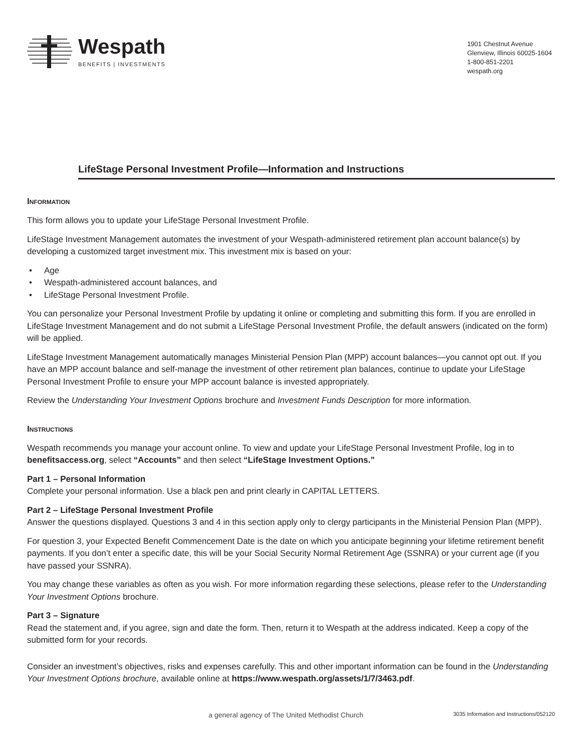Wespath
BENEFITS | INVESTMENTS
1901 Chestnut Avenue
Glenview, Illinois 60025-1604
1-800-851-2201
wespath.org
LifeStage Personal Investment Profile—Information and Instructions
Information
This form allows you to update your LifeStage Personal Investment Profile.
LifeStage Investment Management automates the investment of your Wespath-administered retirement plan account balance(s) by developing a customized target investment mix. This investment mix is based on your:
• Age
• Wespath-administered account balances, and
• LifeStage Personal Investment Profile.
You can personalize your Personal Investment Profile by updating it online or completing and submitting this form. If you are enrolled in LifeStage Investment Management and do not submit a LifeStage Personal Investment Profile, the default answers (indicated on the form) will be applied.
LifeStage Investment Management automatically manages Ministerial Pension Plan (MPP) account balances—you cannot opt out. If you have an MPP account balance and self-manage the investment of other retirement plan balances, continue to update your LifeStage Personal Investment Profile to ensure your MPP account balance is invested appropriately.
Review the Understanding Your Investment Options brochure and Investment Funds Description for more information.
Instructions
Wespath recommends you manage your account online. To view and update your LifeStage Personal Investment Profile, log in to benefitsaccess.org, select “Accounts” and then select “LifeStage Investment Options.”
Part 1 – Personal Information
Complete your personal information. Use a black pen and print clearly in CAPITAL LETTERS.
Part 2 – LifeStage Personal Investment Profile
Answer the questions displayed. Questions 3 and 4 in this section apply only to clergy participants in the Ministerial Pension Plan (MPP).
For question 3, your Expected Benefit Commencement Date is the date on which you anticipate beginning your lifetime retirement benefit payments. If you don’t enter a specific date, this will be your Social Security Normal Retirement Age (SSNRA) or your current age (if you have passed your SSNRA).
You may change these variables as often as you wish. For more information regarding these selections, please refer to the Understanding Your Investment Options brochure.
Part 3 – Signature
Read the statement and, if you agree, sign and date the form. Then, return it to Wespath at the address indicated. Keep a copy of the submitted form for your records.
Consider an investment’s objectives, risks and expenses carefully. This and other important information can be found in the Understanding Your Investment Options brochure, available online at https://www.wespath.org/assets/1/7/3463.pdf.
a general agency of The United Methodist Church 3035 Information and Instructions/052120